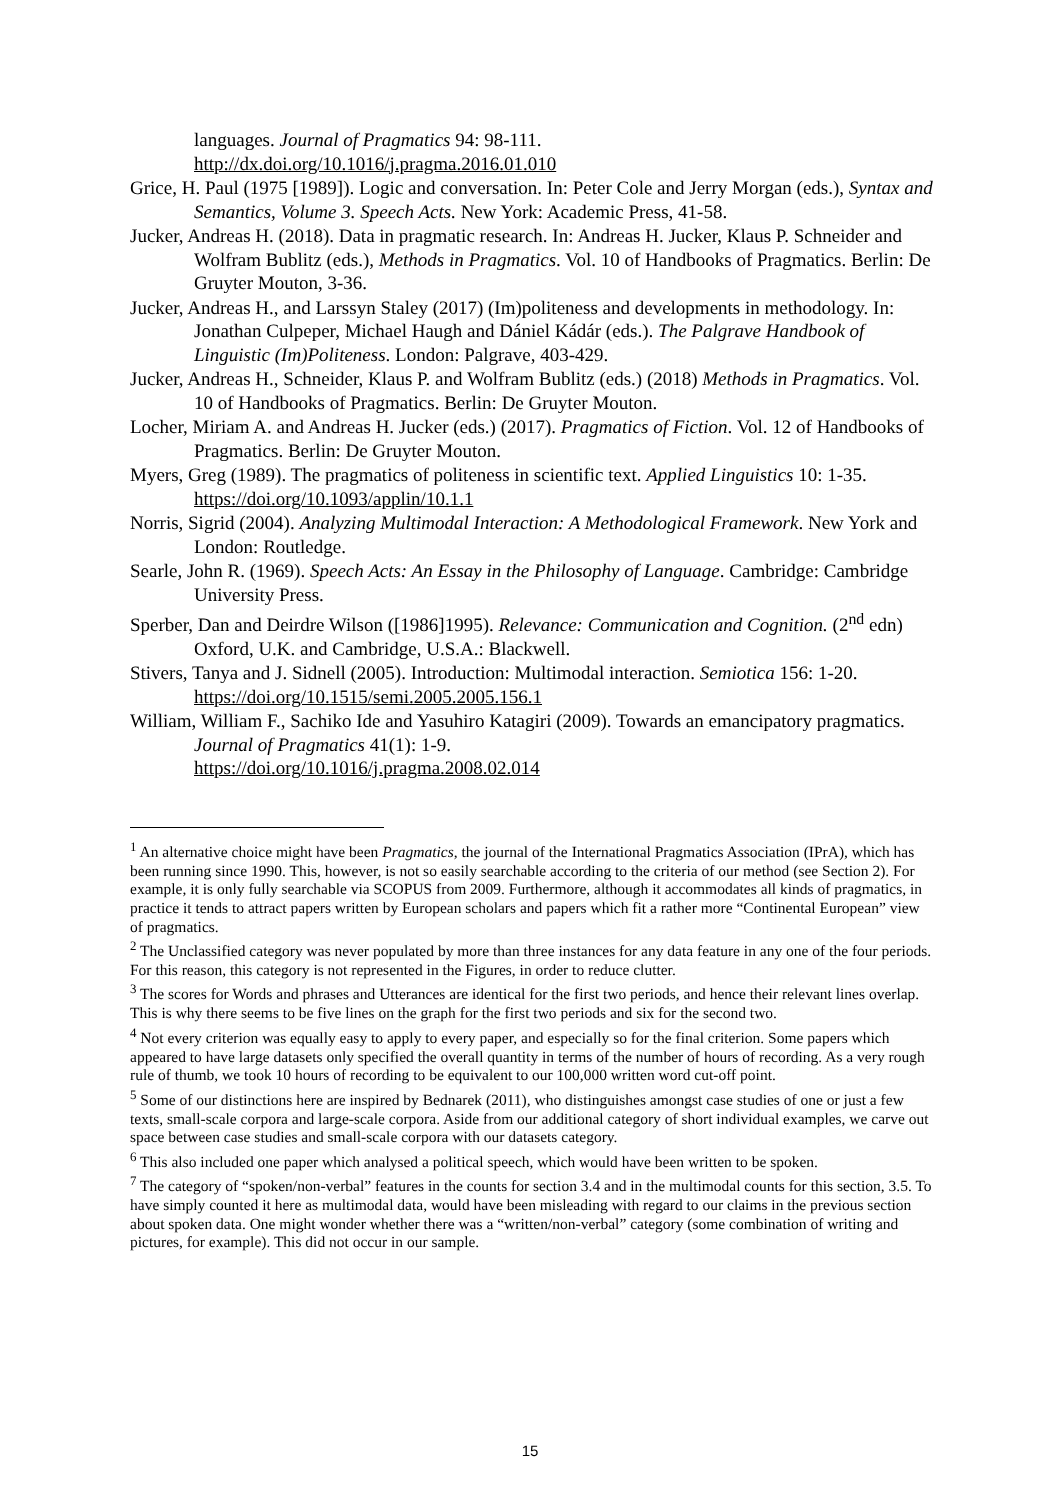languages. Journal of Pragmatics 94: 98-111.
http://dx.doi.org/10.1016/j.pragma.2016.01.010
Grice, H. Paul (1975 [1989]). Logic and conversation. In: Peter Cole and Jerry Morgan (eds.), Syntax and Semantics, Volume 3. Speech Acts. New York: Academic Press, 41-58.
Jucker, Andreas H. (2018). Data in pragmatic research. In: Andreas H. Jucker, Klaus P. Schneider and Wolfram Bublitz (eds.), Methods in Pragmatics. Vol. 10 of Handbooks of Pragmatics. Berlin: De Gruyter Mouton, 3-36.
Jucker, Andreas H., and Larssyn Staley (2017) (Im)politeness and developments in methodology. In: Jonathan Culpeper, Michael Haugh and Dániel Kádár (eds.). The Palgrave Handbook of Linguistic (Im)Politeness. London: Palgrave, 403-429.
Jucker, Andreas H., Schneider, Klaus P. and Wolfram Bublitz (eds.) (2018) Methods in Pragmatics. Vol. 10 of Handbooks of Pragmatics. Berlin: De Gruyter Mouton.
Locher, Miriam A. and Andreas H. Jucker (eds.) (2017). Pragmatics of Fiction. Vol. 12 of Handbooks of Pragmatics. Berlin: De Gruyter Mouton.
Myers, Greg (1989). The pragmatics of politeness in scientific text. Applied Linguistics 10: 1-35. https://doi.org/10.1093/applin/10.1.1
Norris, Sigrid (2004). Analyzing Multimodal Interaction: A Methodological Framework. New York and London: Routledge.
Searle, John R. (1969). Speech Acts: An Essay in the Philosophy of Language. Cambridge: Cambridge University Press.
Sperber, Dan and Deirdre Wilson ([1986]1995). Relevance: Communication and Cognition. (2<sup>nd</sup> edn) Oxford, U.K. and Cambridge, U.S.A.: Blackwell.
Stivers, Tanya and J. Sidnell (2005). Introduction: Multimodal interaction. Semiotica 156: 1-20. https://doi.org/10.1515/semi.2005.2005.156.1
William, William F., Sachiko Ide and Yasuhiro Katagiri (2009). Towards an emancipatory pragmatics. Journal of Pragmatics 41(1): 1-9.
https://doi.org/10.1016/j.pragma.2008.02.014
<sup>1</sup> An alternative choice might have been Pragmatics, the journal of the International Pragmatics Association (IPrA), which has been running since 1990. This, however, is not so easily searchable according to the criteria of our method (see Section 2). For example, it is only fully searchable via SCOPUS from 2009. Furthermore, although it accommodates all kinds of pragmatics, in practice it tends to attract papers written by European scholars and papers which fit a rather more “Continental European” view of pragmatics.
<sup>2</sup> The Unclassified category was never populated by more than three instances for any data feature in any one of the four periods. For this reason, this category is not represented in the Figures, in order to reduce clutter.
<sup>3</sup> The scores for Words and phrases and Utterances are identical for the first two periods, and hence their relevant lines overlap. This is why there seems to be five lines on the graph for the first two periods and six for the second two.
<sup>4</sup> Not every criterion was equally easy to apply to every paper, and especially so for the final criterion. Some papers which appeared to have large datasets only specified the overall quantity in terms of the number of hours of recording. As a very rough rule of thumb, we took 10 hours of recording to be equivalent to our 100,000 written word cut-off point.
<sup>5</sup> Some of our distinctions here are inspired by Bednarek (2011), who distinguishes amongst case studies of one or just a few texts, small-scale corpora and large-scale corpora. Aside from our additional category of short individual examples, we carve out space between case studies and small-scale corpora with our datasets category.
<sup>6</sup> This also included one paper which analysed a political speech, which would have been written to be spoken.
<sup>7</sup> The category of “spoken/non-verbal” features in the counts for section 3.4 and in the multimodal counts for this section, 3.5. To have simply counted it here as multimodal data, would have been misleading with regard to our claims in the previous section about spoken data. One might wonder whether there was a “written/non-verbal” category (some combination of writing and pictures, for example). This did not occur in our sample.
15